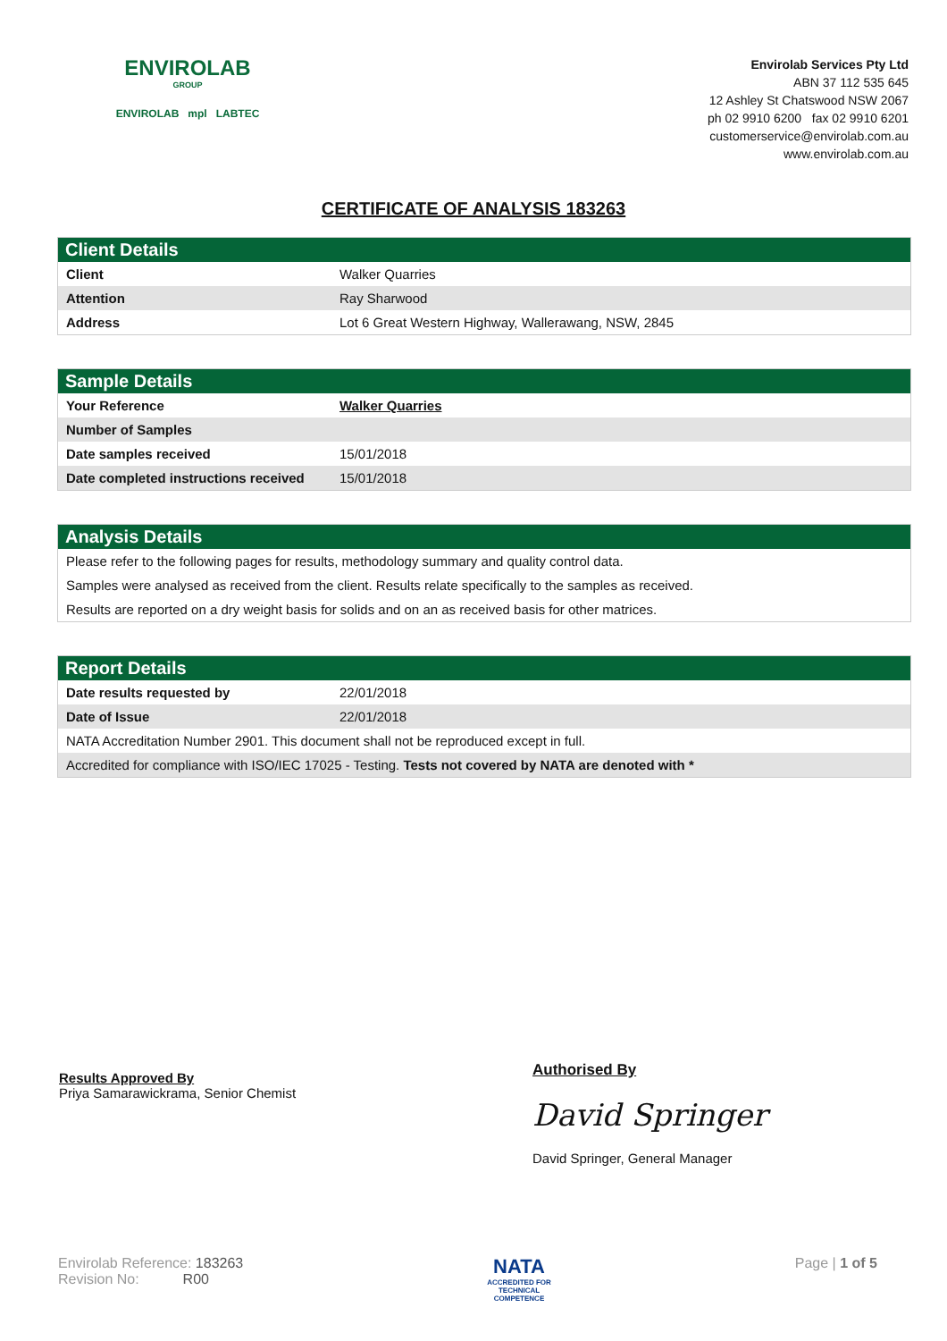ENVIROLAB
GROUP
ENVIROLAB mpl LABTEC
Envirolab Services Pty Ltd
ABN 37 112 535 645
12 Ashley St Chatswood NSW 2067
ph 02 9910 6200 fax 02 9910 6201
customerservice@envirolab.com.au
www.envirolab.com.au
CERTIFICATE OF ANALYSIS 183263
| Client Details | |
| --- | --- |
| Client | Walker Quarries |
| Attention | Ray Sharwood |
| Address | Lot 6 Great Western Highway, Wallerawang, NSW, 2845 |
| Sample Details | |
| --- | --- |
| Your Reference | Walker Quarries |
| Number of Samples | |
| Date samples received | 15/01/2018 |
| Date completed instructions received | 15/01/2018 |
| Analysis Details |
| --- |
| Please refer to the following pages for results, methodology summary and quality control data. |
| Samples were analysed as received from the client. Results relate specifically to the samples as received. |
| Results are reported on a dry weight basis for solids and on an as received basis for other matrices. |
| Report Details | |
| --- | --- |
| Date results requested by | 22/01/2018 |
| Date of Issue | 22/01/2018 |
| NATA Accreditation Number 2901. This document shall not be reproduced except in full. | |
| Accredited for compliance with ISO/IEC 17025 - Testing. Tests not covered by NATA are denoted with * | |
Results Approved By
Priya Samarawickrama, Senior Chemist
Authorised By
David Springer
David Springer, General Manager
Envirolab Reference: 183263
Revision No: R00
NATA
ACCREDITED FOR
TECHNICAL
COMPETENCE
Page | 1 of 5